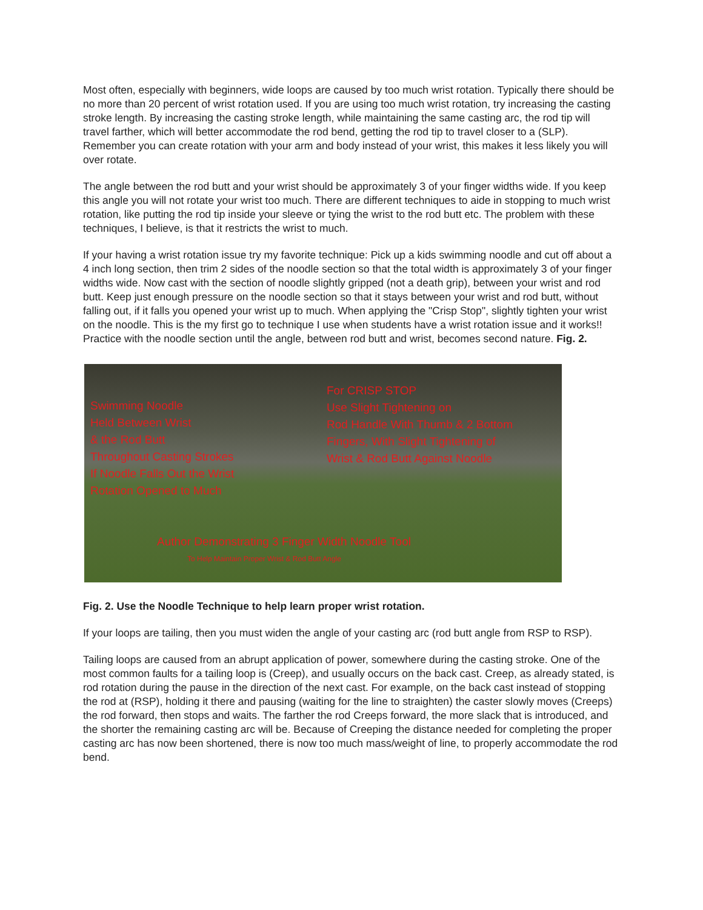Most often, especially with beginners, wide loops are caused by too much wrist rotation. Typically there should be no more than 20 percent of wrist rotation used. If you are using too much wrist rotation, try increasing the casting stroke length. By increasing the casting stroke length, while maintaining the same casting arc, the rod tip will travel farther, which will better accommodate the rod bend, getting the rod tip to travel closer to a (SLP). Remember you can create rotation with your arm and body instead of your wrist, this makes it less likely you will over rotate.
The angle between the rod butt and your wrist should be approximately 3 of your finger widths wide. If you keep this angle you will not rotate your wrist too much. There are different techniques to aide in stopping to much wrist rotation, like putting the rod tip inside your sleeve or tying the wrist to the rod butt etc. The problem with these techniques, I believe, is that it restricts the wrist to much.
If your having a wrist rotation issue try my favorite technique: Pick up a kids swimming noodle and cut off about a 4 inch long section, then trim 2 sides of the noodle section so that the total width is approximately 3 of your finger widths wide. Now cast with the section of noodle slightly gripped (not a death grip), between your wrist and rod butt. Keep just enough pressure on the noodle section so that it stays between your wrist and rod butt, without falling out, if it falls you opened your wrist up to much. When applying the "Crisp Stop", slightly tighten your wrist on the noodle. This is the my first go to technique I use when students have a wrist rotation issue and it works!! Practice with the noodle section until the angle, between rod butt and wrist, becomes second nature. Fig. 2.
Swimming Noodle
Held Between Wrist
& the Rod Butt
Throughout Casting Strokes
If Noodle Falls Out the Wrist
Rotation Opened to Much
For CRISP STOP
Use Slight Tightening on
Rod Handle With Thumb & 2 Bottom
Fingers, With Slight Tightening of
Wrist & Rod Butt Against Noodle
Author Demonstrating 3 Finger Width Noodle Tool
To Help Maintain Proper Wrist & Rod Butt Angle
Fig. 2. Use the Noodle Technique to help learn proper wrist rotation.
If your loops are tailing, then you must widen the angle of your casting arc (rod butt angle from RSP to RSP).
Tailing loops are caused from an abrupt application of power, somewhere during the casting stroke. One of the most common faults for a tailing loop is (Creep), and usually occurs on the back cast. Creep, as already stated, is rod rotation during the pause in the direction of the next cast. For example, on the back cast instead of stopping the rod at (RSP), holding it there and pausing (waiting for the line to straighten) the caster slowly moves (Creeps) the rod forward, then stops and waits. The farther the rod Creeps forward, the more slack that is introduced, and the shorter the remaining casting arc will be. Because of Creeping the distance needed for completing the proper casting arc has now been shortened, there is now too much mass/weight of line, to properly accommodate the rod bend.